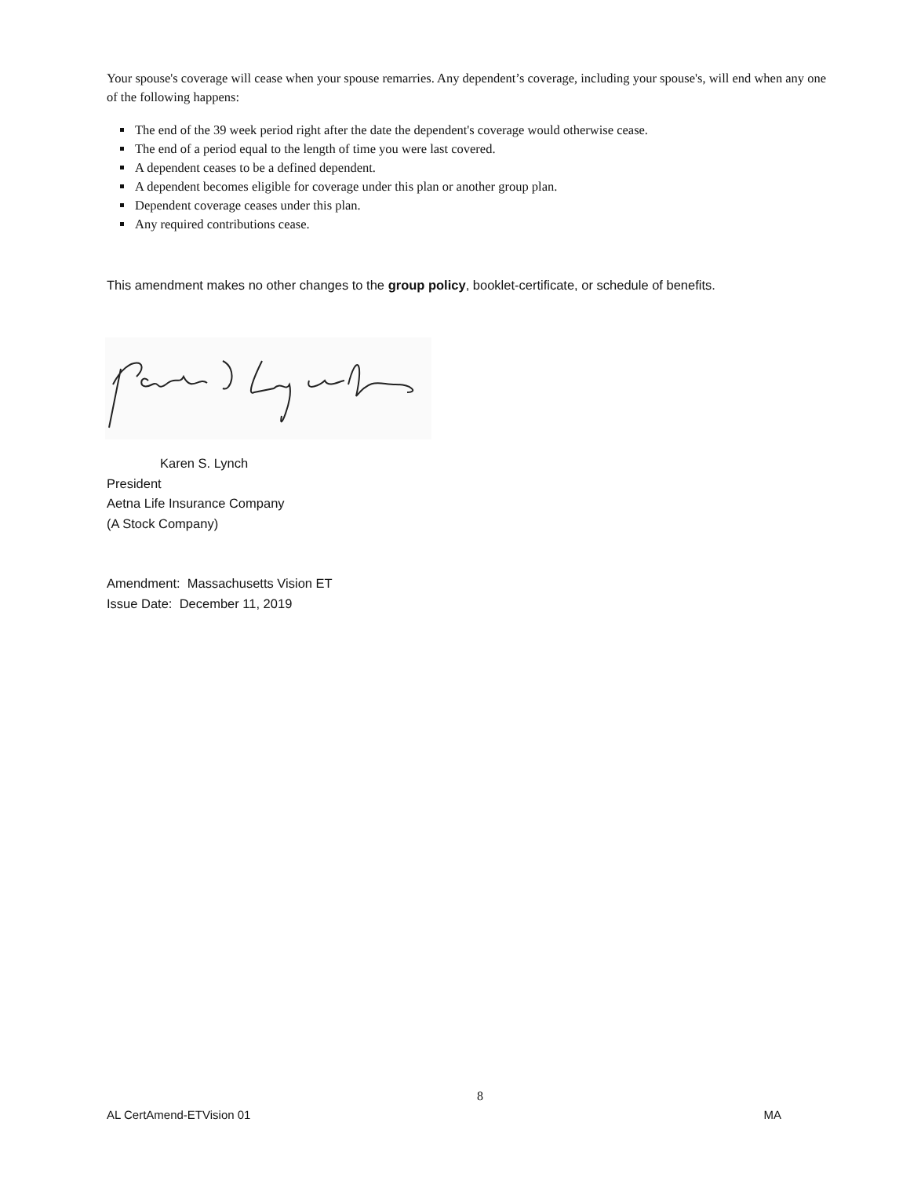Your spouse's coverage will cease when your spouse remarries. Any dependent’s coverage, including your spouse's, will end when any one of the following happens:
The end of the 39 week period right after the date the dependent's coverage would otherwise cease.
The end of a period equal to the length of time you were last covered.
A dependent ceases to be a defined dependent.
A dependent becomes eligible for coverage under this plan or another group plan.
Dependent coverage ceases under this plan.
Any required contributions cease.
This amendment makes no other changes to the group policy, booklet-certificate, or schedule of benefits.
Karen S. Lynch
President
Aetna Life Insurance Company
(A Stock Company)
Amendment: Massachusetts Vision ET
Issue Date: December 11, 2019
8
AL CertAmend-ETVision 01 MA